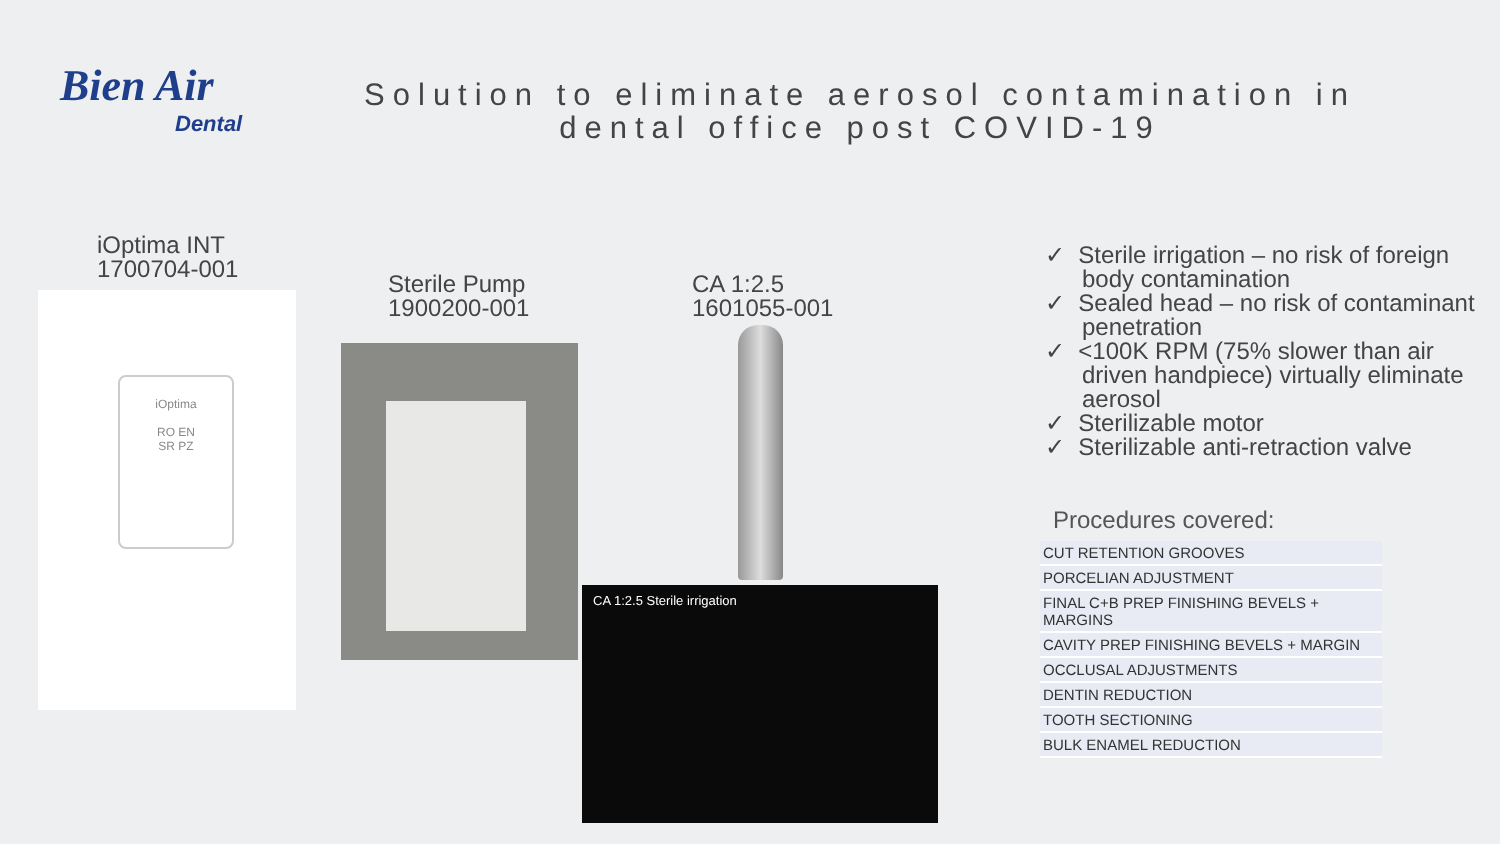Bien Air
Dental
Solution to eliminate aerosol contamination in dental office post COVID-19
iOptima INT
1700704-001
iOptima
RO EN
SR PZ
Sterile Pump
1900200-001
CA 1:2.5
1601055-001
CA 1:2.5 Sterile irrigation
✓ Sterile irrigation – no risk of foreign body contamination
✓ Sealed head – no risk of contaminant penetration
✓ <100K RPM (75% slower than air driven handpiece) virtually eliminate aerosol
✓ Sterilizable motor
✓ Sterilizable anti-retraction valve
Procedures covered:
| CUT RETENTION GROOVES |
| PORCELIAN ADJUSTMENT |
| FINAL C+B PREP FINISHING BEVELS + MARGINS |
| CAVITY PREP FINISHING BEVELS + MARGIN |
| OCCLUSAL ADJUSTMENTS |
| DENTIN REDUCTION |
| TOOTH SECTIONING |
| BULK ENAMEL REDUCTION |